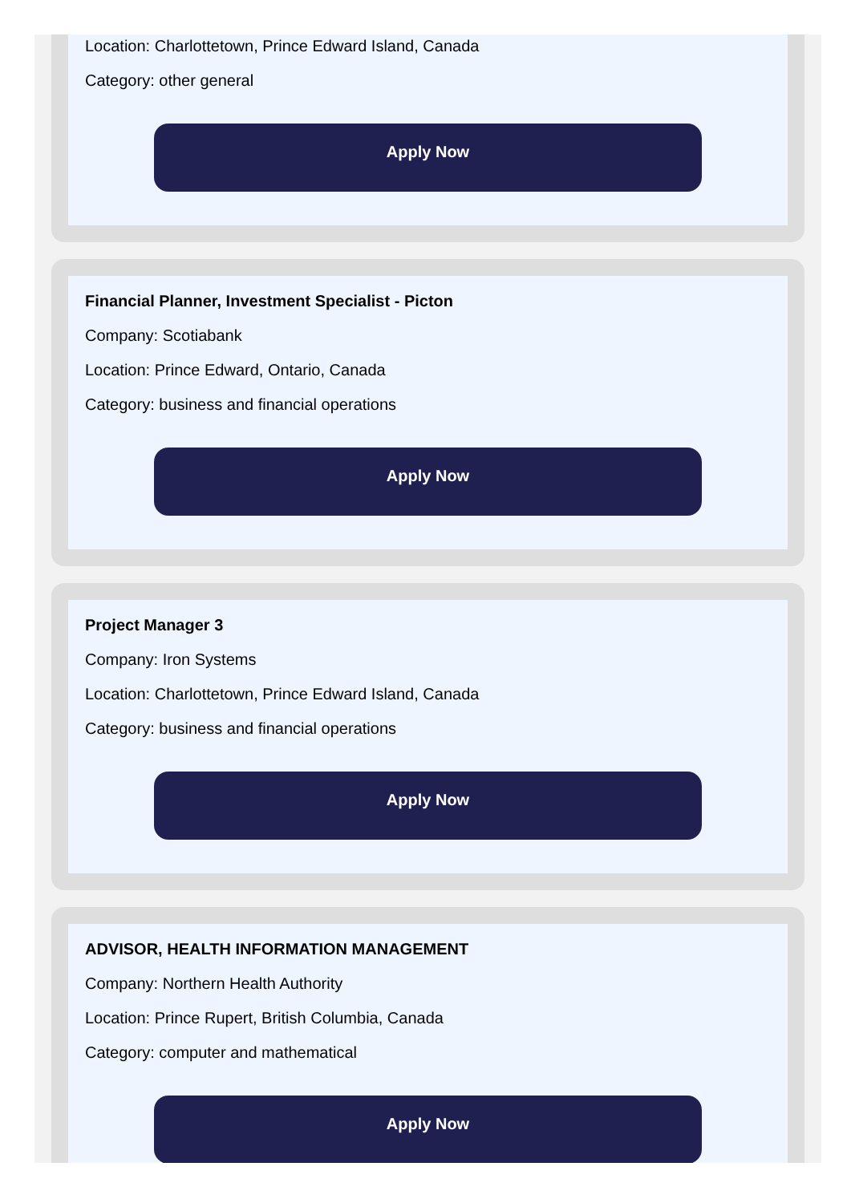Location: Charlottetown, Prince Edward Island, Canada
Category: other general
Apply Now
Financial Planner, Investment Specialist - Picton
Company: Scotiabank
Location: Prince Edward, Ontario, Canada
Category: business and financial operations
Apply Now
Project Manager 3
Company: Iron Systems
Location: Charlottetown, Prince Edward Island, Canada
Category: business and financial operations
Apply Now
ADVISOR, HEALTH INFORMATION MANAGEMENT
Company: Northern Health Authority
Location: Prince Rupert, British Columbia, Canada
Category: computer and mathematical
Apply Now